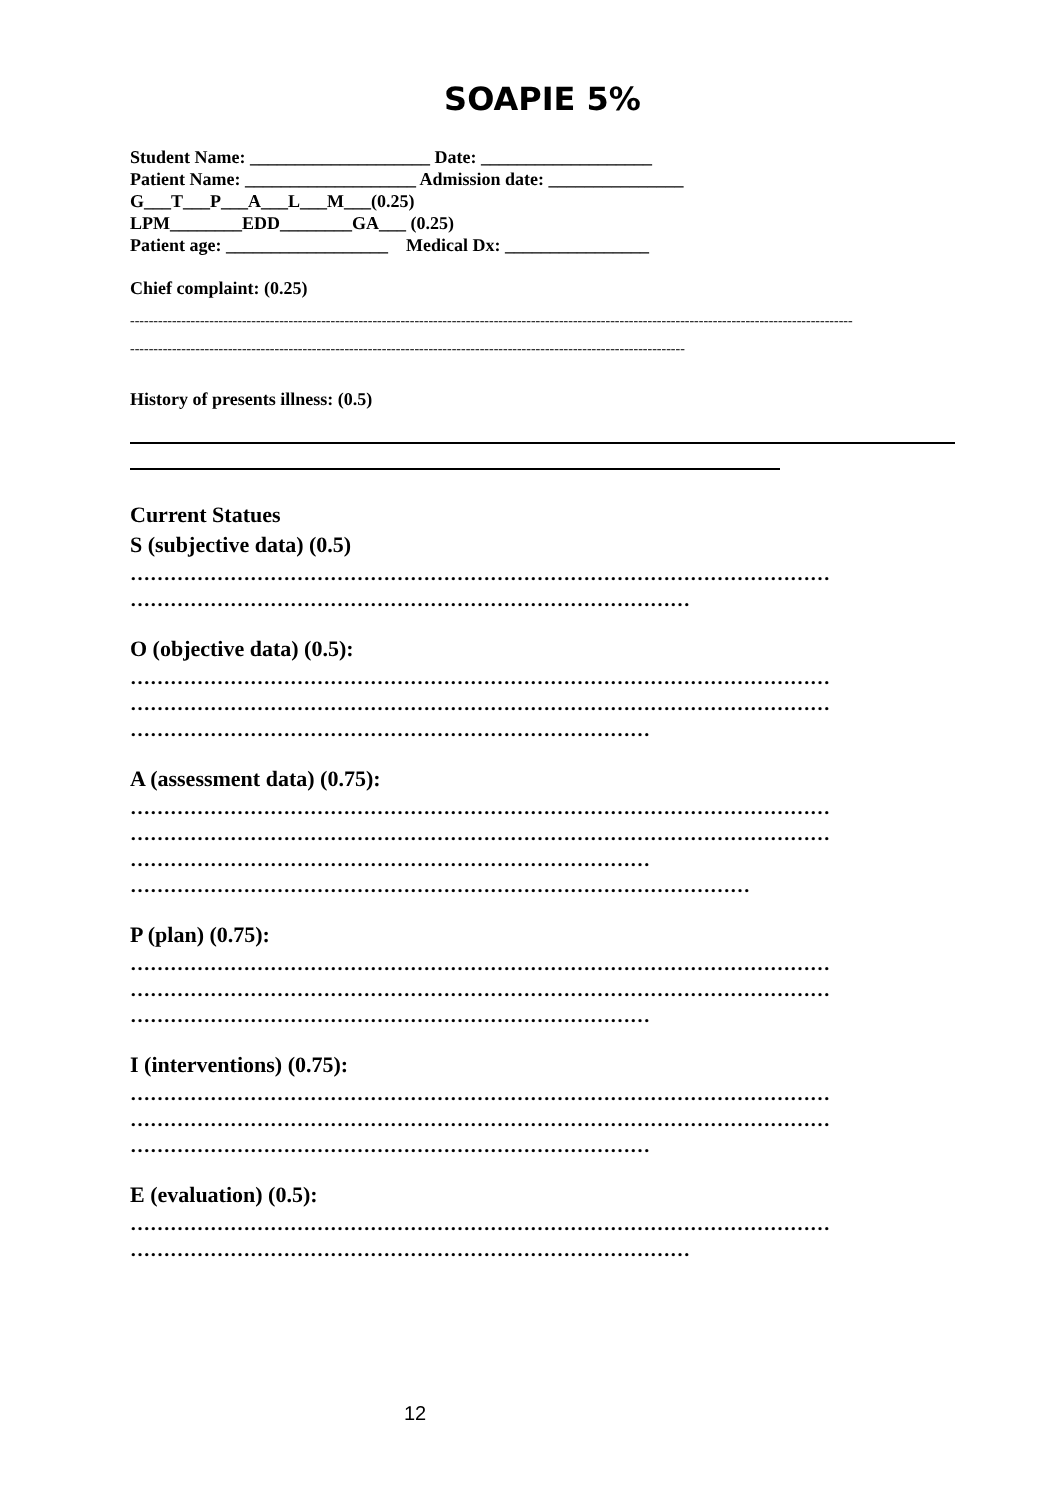SOAPIE 5%
Student Name: ____________________ Date: ___________________ Patient Name: ___________________ Admission date: _______________ G___T___P___A___L___M___(0.25) LPM________EDD________GA___ (0.25) Patient age: __________________ Medical Dx: ________________
Chief complaint: (0.25)
-----------------------------------------------------------------------------------------------------------------------------------------------------------
-----------------------------------------------------------------------------------------------------------------------
History of presents illness: (0.5)
Current Statues
S (subjective data) (0.5)
……………………………………………………………………………………………
…………………………………………………………………………
O (objective data) (0.5):
……………………………………………………………………………………………
……………………………………………………………………………………………
……………………………………………………………………
A (assessment data) (0.75):
……………………………………………………………………………………………
……………………………………………………………………………………………
……………………………………………………………………
…………………………………………………………………………………
P (plan) (0.75):
……………………………………………………………………………………………
……………………………………………………………………………………………
……………………………………………………………………
I (interventions) (0.75):
……………………………………………………………………………………………
……………………………………………………………………………………………
……………………………………………………………………
E (evaluation) (0.5):
……………………………………………………………………………………………
…………………………………………………………………………
12